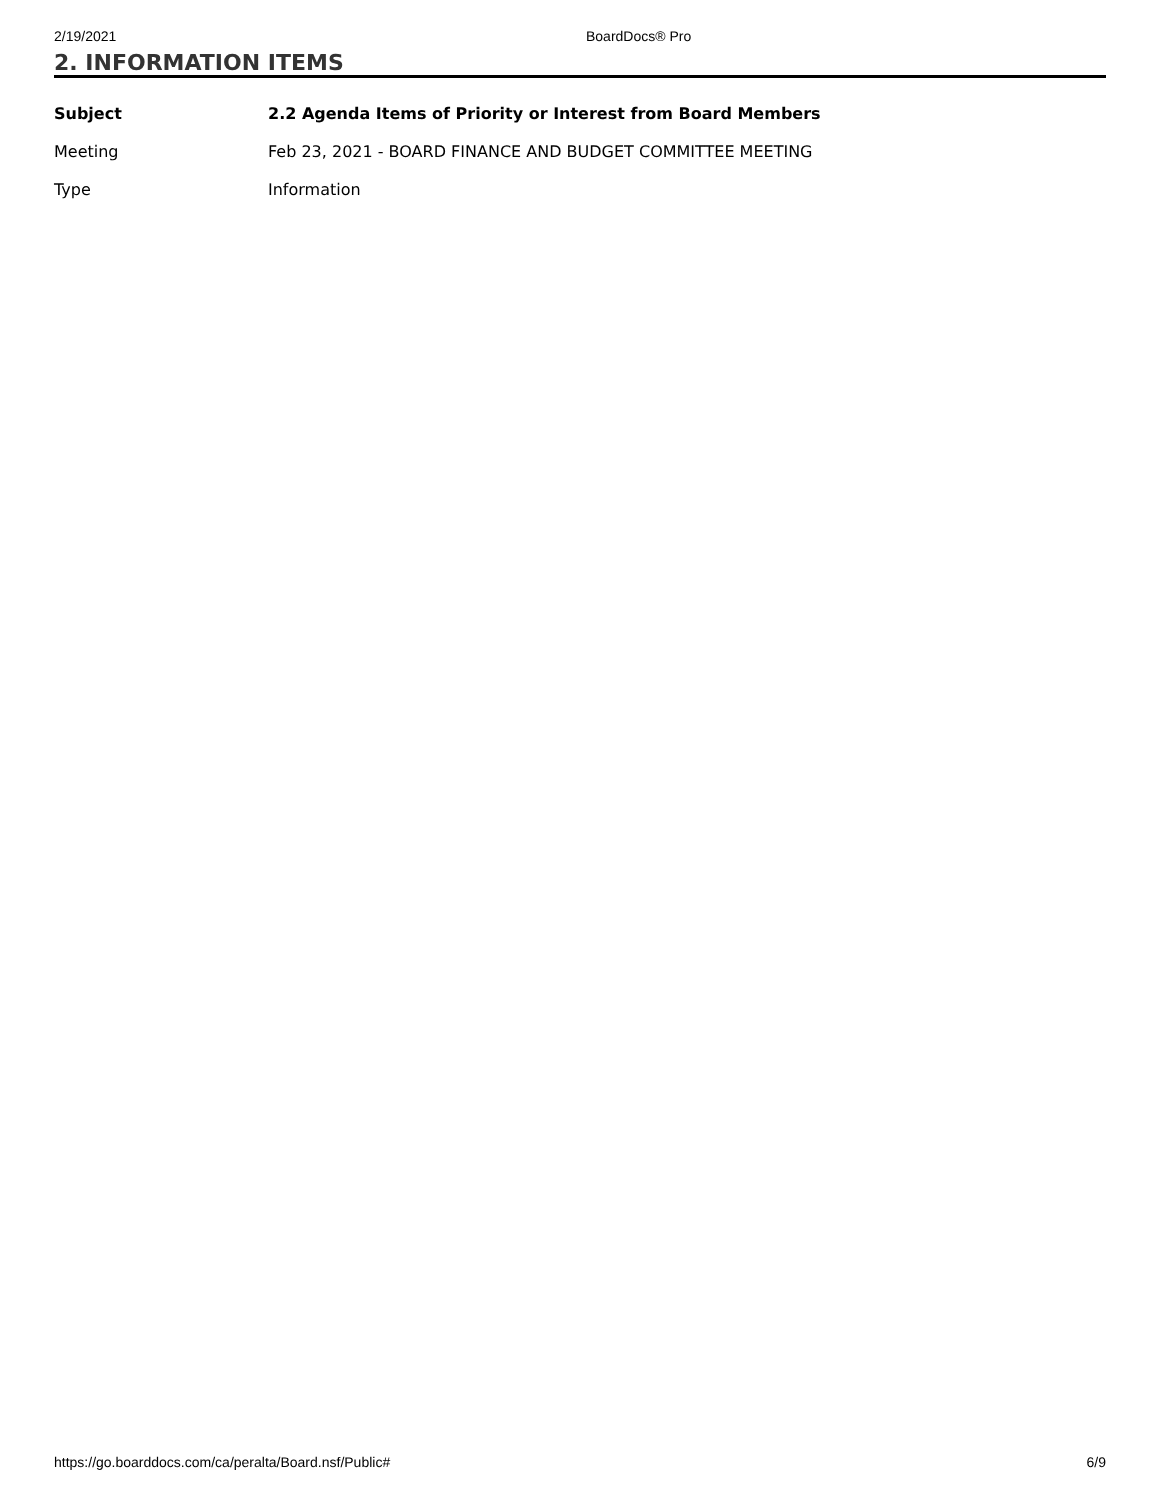2/19/2021 BoardDocs® Pro
2. INFORMATION ITEMS
| Subject | 2.2 Agenda Items of Priority or Interest from Board Members |
| --- | --- |
| Meeting | Feb 23, 2021 - BOARD FINANCE AND BUDGET COMMITTEE MEETING |
| Type | Information |
https://go.boarddocs.com/ca/peralta/Board.nsf/Public# 6/9